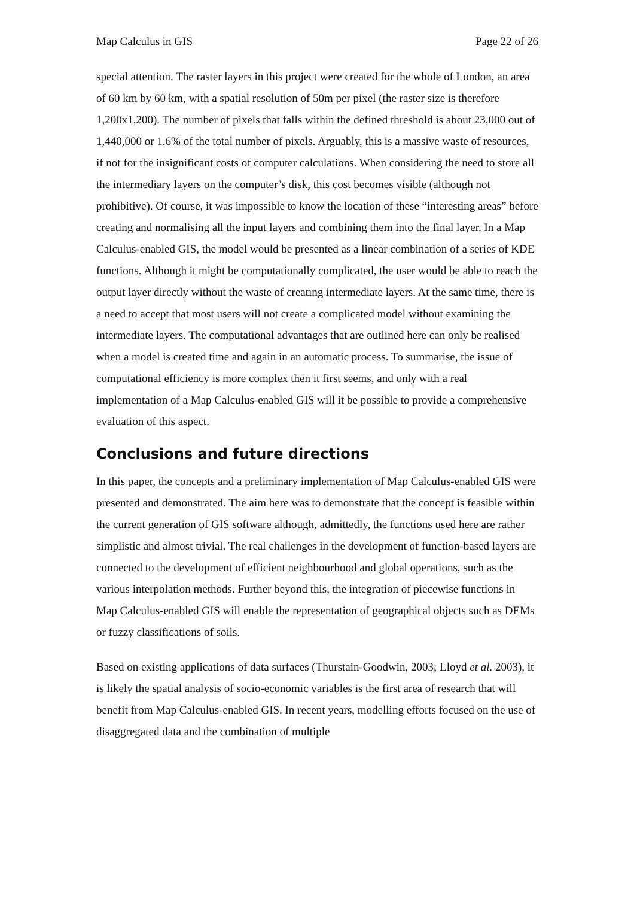Map Calculus in GIS Page 22 of 26
special attention. The raster layers in this project were created for the whole of London, an area of 60 km by 60 km, with a spatial resolution of 50m per pixel (the raster size is therefore 1,200x1,200). The number of pixels that falls within the defined threshold is about 23,000 out of 1,440,000 or 1.6% of the total number of pixels. Arguably, this is a massive waste of resources, if not for the insignificant costs of computer calculations. When considering the need to store all the intermediary layers on the computer’s disk, this cost becomes visible (although not prohibitive). Of course, it was impossible to know the location of these “interesting areas” before creating and normalising all the input layers and combining them into the final layer. In a Map Calculus-enabled GIS, the model would be presented as a linear combination of a series of KDE functions. Although it might be computationally complicated, the user would be able to reach the output layer directly without the waste of creating intermediate layers. At the same time, there is a need to accept that most users will not create a complicated model without examining the intermediate layers. The computational advantages that are outlined here can only be realised when a model is created time and again in an automatic process. To summarise, the issue of computational efficiency is more complex then it first seems, and only with a real implementation of a Map Calculus-enabled GIS will it be possible to provide a comprehensive evaluation of this aspect.
Conclusions and future directions
In this paper, the concepts and a preliminary implementation of Map Calculus-enabled GIS were presented and demonstrated. The aim here was to demonstrate that the concept is feasible within the current generation of GIS software although, admittedly, the functions used here are rather simplistic and almost trivial. The real challenges in the development of function-based layers are connected to the development of efficient neighbourhood and global operations, such as the various interpolation methods. Further beyond this, the integration of piecewise functions in Map Calculus-enabled GIS will enable the representation of geographical objects such as DEMs or fuzzy classifications of soils.
Based on existing applications of data surfaces (Thurstain-Goodwin, 2003; Lloyd et al. 2003), it is likely the spatial analysis of socio-economic variables is the first area of research that will benefit from Map Calculus-enabled GIS. In recent years, modelling efforts focused on the use of disaggregated data and the combination of multiple